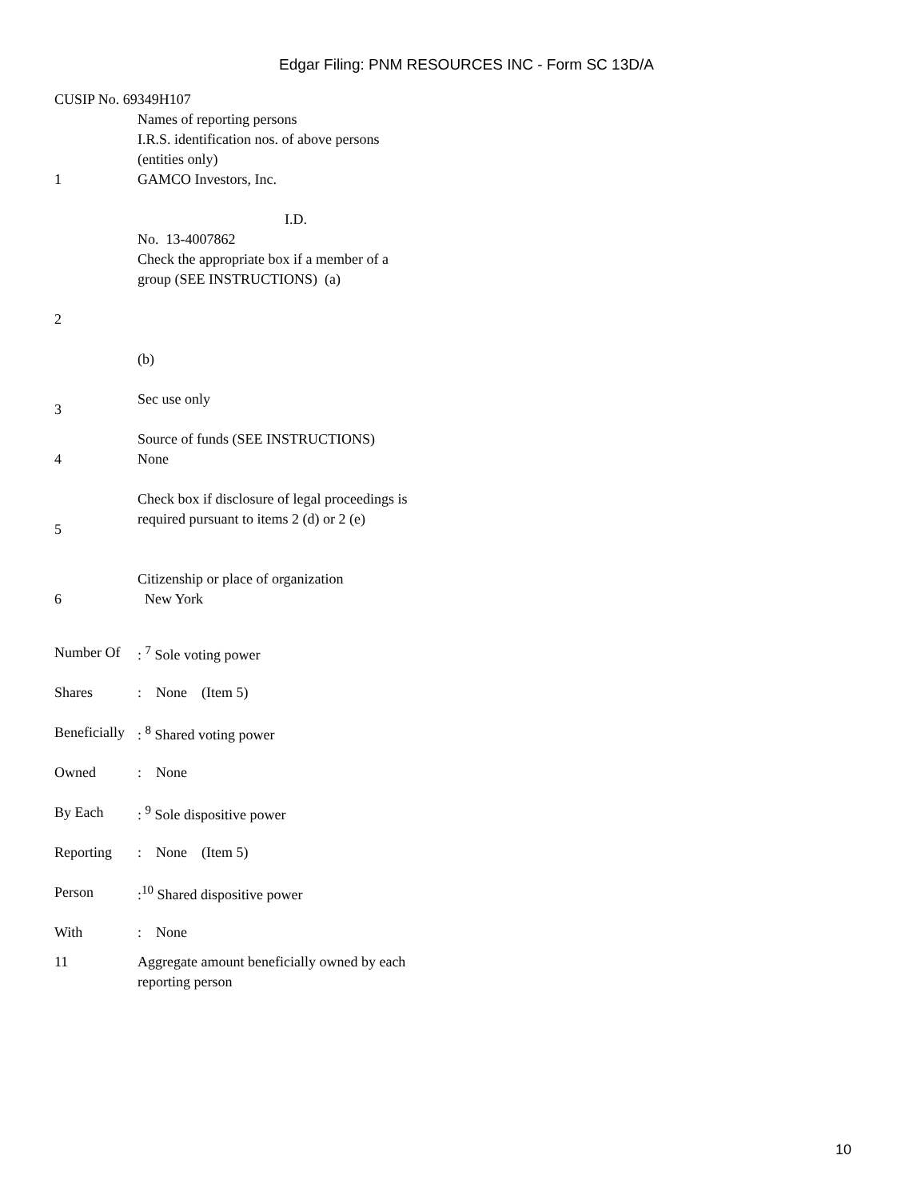Edgar Filing: PNM RESOURCES INC - Form SC 13D/A
CUSIP No. 69349H107
| 1 | Names of reporting persons I.R.S. identification nos. of above persons (entities only) GAMCO Investors, Inc. I.D. No. 13-4007862 |
| 2 | Check the appropriate box if a member of a group (SEE INSTRUCTIONS) (a) (b) |
| 3 | Sec use only |
| 4 | Source of funds (SEE INSTRUCTIONS) None |
| 5 | Check box if disclosure of legal proceedings is required pursuant to items 2 (d) or 2 (e) |
| 6 | Citizenship or place of organization New York |
| Number Of | : <sup>7</sup> Sole voting power |
| Shares | : None (Item 5) |
| Beneficially | : <sup>8</sup> Shared voting power |
| Owned | : None |
| By Each | : <sup>9</sup> Sole dispositive power |
| Reporting | : None (Item 5) |
| Person | :<sup>10</sup> Shared dispositive power |
| With | : None |
| 11 | Aggregate amount beneficially owned by each reporting person |
10